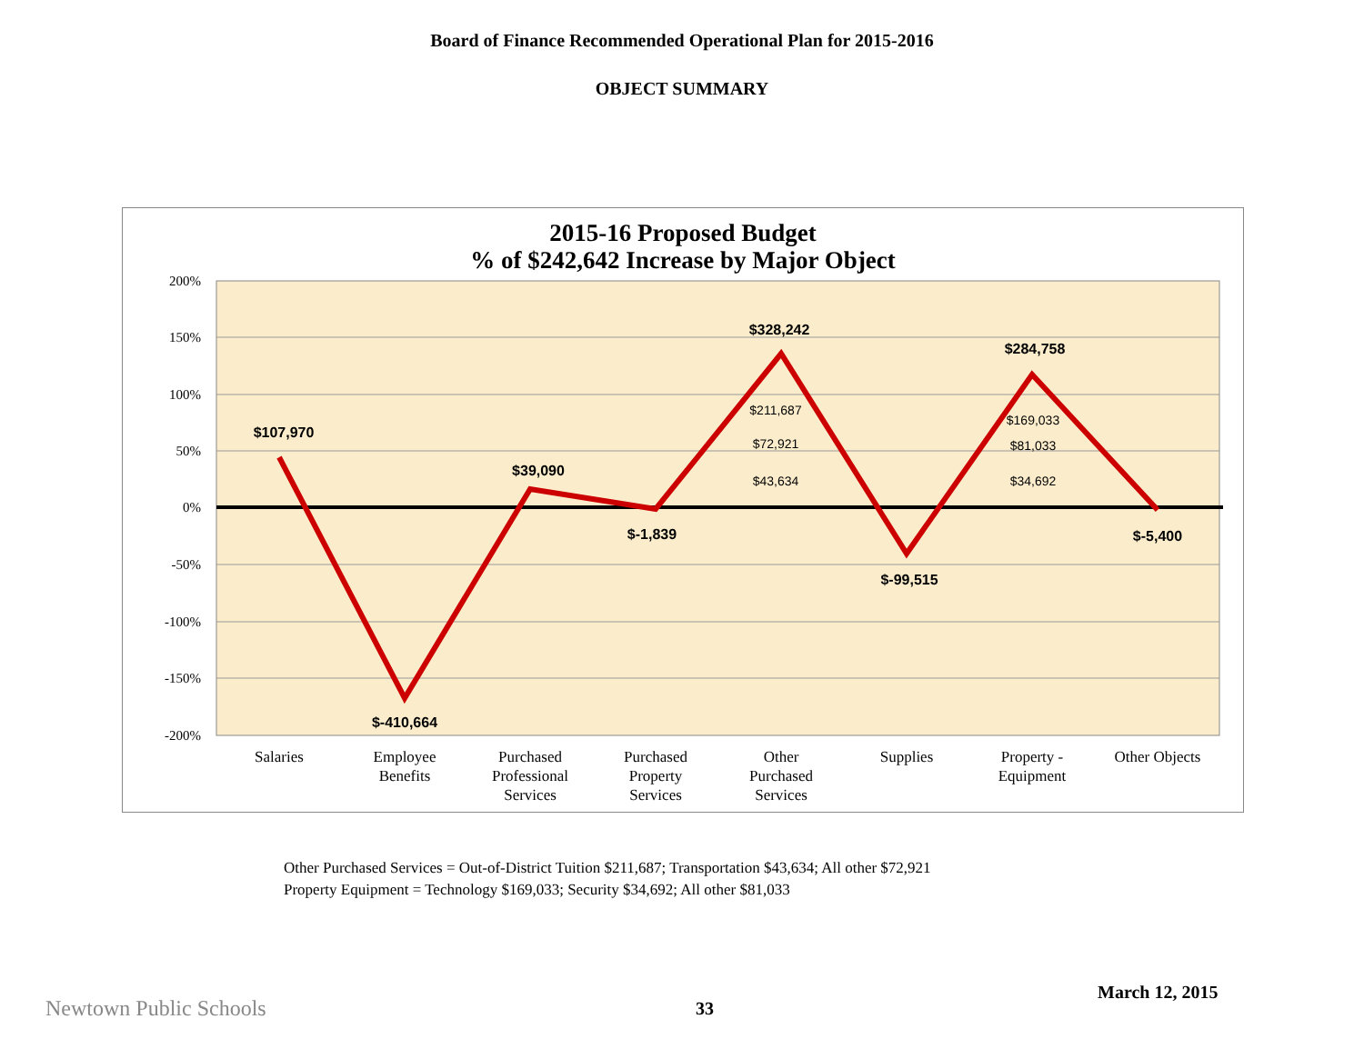Board of Finance Recommended Operational Plan for 2015-2016
OBJECT SUMMARY
2015-16 Proposed Budget
% of $242,642 Increase by Major Object
200%
150%
100%
50%
0%
-50%
-100%
-150%
-200%
$107,970
$-410,664
$39,090
$-1,839
$328,242
$-99,515
$284,758
$-5,400
$211,687
$72,921
$43,634
$169,033
$81,033
$34,692
Salaries
Employee
Benefits
Purchased
Professional
Services
Purchased
Property
Services
Other
Purchased
Services
Supplies
Property -
Equipment
Other Objects
Other Purchased Services = Out-of-District Tuition $211,687; Transportation $43,634; All other $72,921
Property Equipment = Technology $169,033; Security $34,692; All other $81,033
March 12, 2015
Newtown Public Schools 33